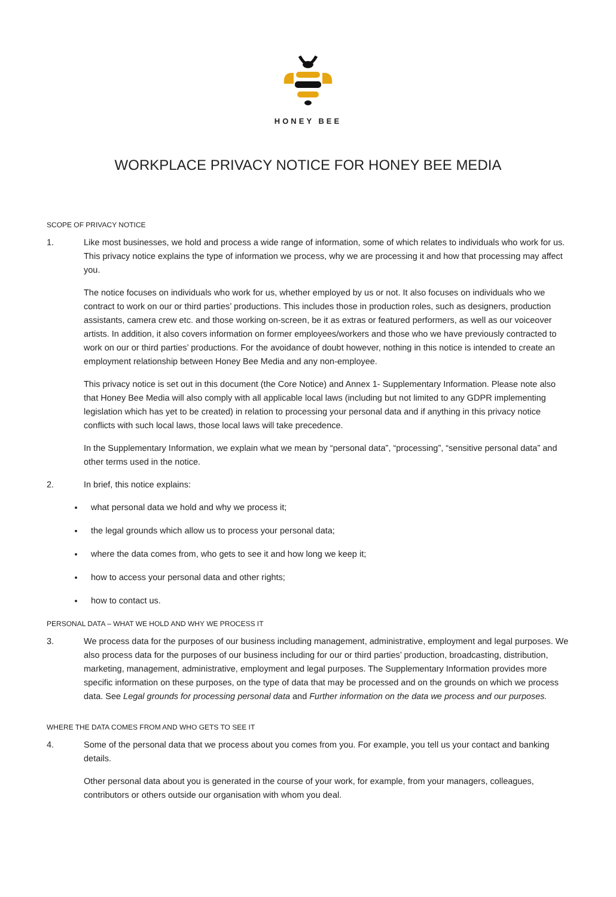HONEY BEE
WORKPLACE PRIVACY NOTICE FOR HONEY BEE MEDIA
SCOPE OF PRIVACY NOTICE
1. Like most businesses, we hold and process a wide range of information, some of which relates to individuals who work for us. This privacy notice explains the type of information we process, why we are processing it and how that processing may affect you.
The notice focuses on individuals who work for us, whether employed by us or not. It also focuses on individuals who we contract to work on our or third parties’ productions. This includes those in production roles, such as designers, production assistants, camera crew etc. and those working on-screen, be it as extras or featured performers, as well as our voiceover artists. In addition, it also covers information on former employees/workers and those who we have previously contracted to work on our or third parties’ productions. For the avoidance of doubt however, nothing in this notice is intended to create an employment relationship between Honey Bee Media and any non-employee.
This privacy notice is set out in this document (the Core Notice) and Annex 1- Supplementary Information. Please note also that Honey Bee Media will also comply with all applicable local laws (including but not limited to any GDPR implementing legislation which has yet to be created) in relation to processing your personal data and if anything in this privacy notice conflicts with such local laws, those local laws will take precedence.
In the Supplementary Information, we explain what we mean by “personal data”, “processing”, “sensitive personal data” and other terms used in the notice.
2. In brief, this notice explains:
what personal data we hold and why we process it;
the legal grounds which allow us to process your personal data;
where the data comes from, who gets to see it and how long we keep it;
how to access your personal data and other rights;
how to contact us.
PERSONAL DATA – WHAT WE HOLD AND WHY WE PROCESS IT
3. We process data for the purposes of our business including management, administrative, employment and legal purposes. We also process data for the purposes of our business including for our or third parties’ production, broadcasting, distribution, marketing, management, administrative, employment and legal purposes. The Supplementary Information provides more specific information on these purposes, on the type of data that may be processed and on the grounds on which we process data. See Legal grounds for processing personal data and Further information on the data we process and our purposes.
WHERE THE DATA COMES FROM AND WHO GETS TO SEE IT
4. Some of the personal data that we process about you comes from you. For example, you tell us your contact and banking details.
Other personal data about you is generated in the course of your work, for example, from your managers, colleagues, contributors or others outside our organisation with whom you deal.